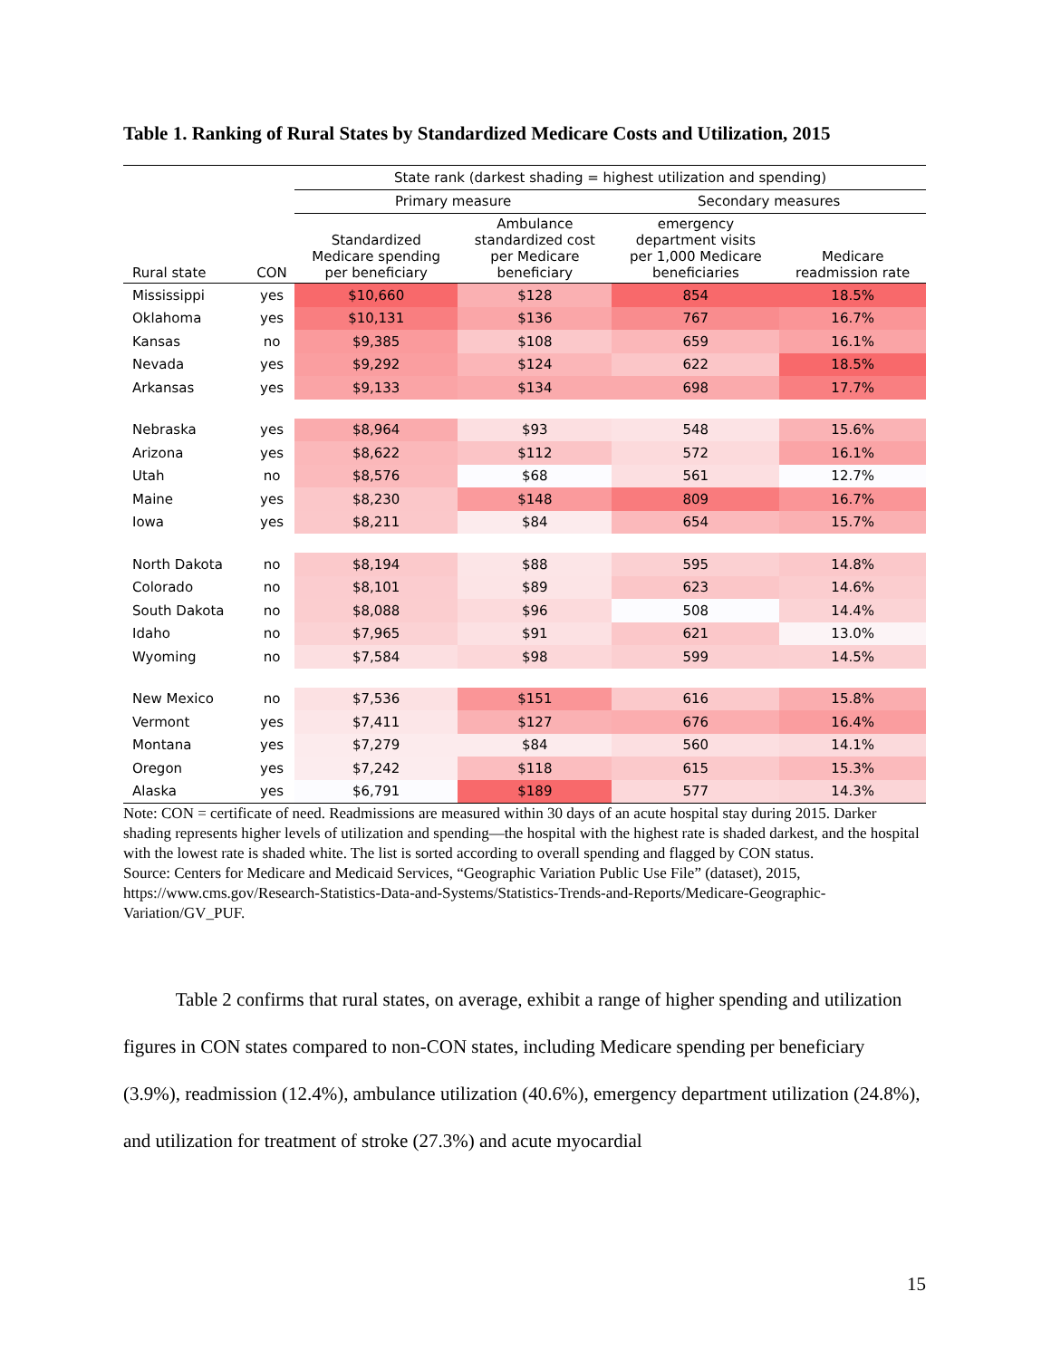Table 1. Ranking of Rural States by Standardized Medicare Costs and Utilization, 2015
| | | State rank (darkest shading = highest utilization and spending) | | | |
| --- | --- | --- | --- | --- | --- |
| | | Primary measure | | Secondary measures | |
| Rural state | CON | Standardized Medicare spending per beneficiary | Ambulance standardized cost per Medicare beneficiary | emergency department visits per 1,000 Medicare beneficiaries | Medicare readmission rate |
| Mississippi | yes | $10,660 | $128 | 854 | 18.5% |
| Oklahoma | yes | $10,131 | $136 | 767 | 16.7% |
| Kansas | no | $9,385 | $108 | 659 | 16.1% |
| Nevada | yes | $9,292 | $124 | 622 | 18.5% |
| Arkansas | yes | $9,133 | $134 | 698 | 17.7% |
| Nebraska | yes | $8,964 | $93 | 548 | 15.6% |
| Arizona | yes | $8,622 | $112 | 572 | 16.1% |
| Utah | no | $8,576 | $68 | 561 | 12.7% |
| Maine | yes | $8,230 | $148 | 809 | 16.7% |
| Iowa | yes | $8,211 | $84 | 654 | 15.7% |
| North Dakota | no | $8,194 | $88 | 595 | 14.8% |
| Colorado | no | $8,101 | $89 | 623 | 14.6% |
| South Dakota | no | $8,088 | $96 | 508 | 14.4% |
| Idaho | no | $7,965 | $91 | 621 | 13.0% |
| Wyoming | no | $7,584 | $98 | 599 | 14.5% |
| New Mexico | no | $7,536 | $151 | 616 | 15.8% |
| Vermont | yes | $7,411 | $127 | 676 | 16.4% |
| Montana | yes | $7,279 | $84 | 560 | 14.1% |
| Oregon | yes | $7,242 | $118 | 615 | 15.3% |
| Alaska | yes | $6,791 | $189 | 577 | 14.3% |
Note: CON = certificate of need. Readmissions are measured within 30 days of an acute hospital stay during 2015. Darker shading represents higher levels of utilization and spending—the hospital with the highest rate is shaded darkest, and the hospital with the lowest rate is shaded white. The list is sorted according to overall spending and flagged by CON status.
Source: Centers for Medicare and Medicaid Services, “Geographic Variation Public Use File” (dataset), 2015, https://www.cms.gov/Research-Statistics-Data-and-Systems/Statistics-Trends-and-Reports/Medicare-Geographic-Variation/GV_PUF.
Table 2 confirms that rural states, on average, exhibit a range of higher spending and utilization figures in CON states compared to non-CON states, including Medicare spending per beneficiary (3.9%), readmission (12.4%), ambulance utilization (40.6%), emergency department utilization (24.8%), and utilization for treatment of stroke (27.3%) and acute myocardial
15